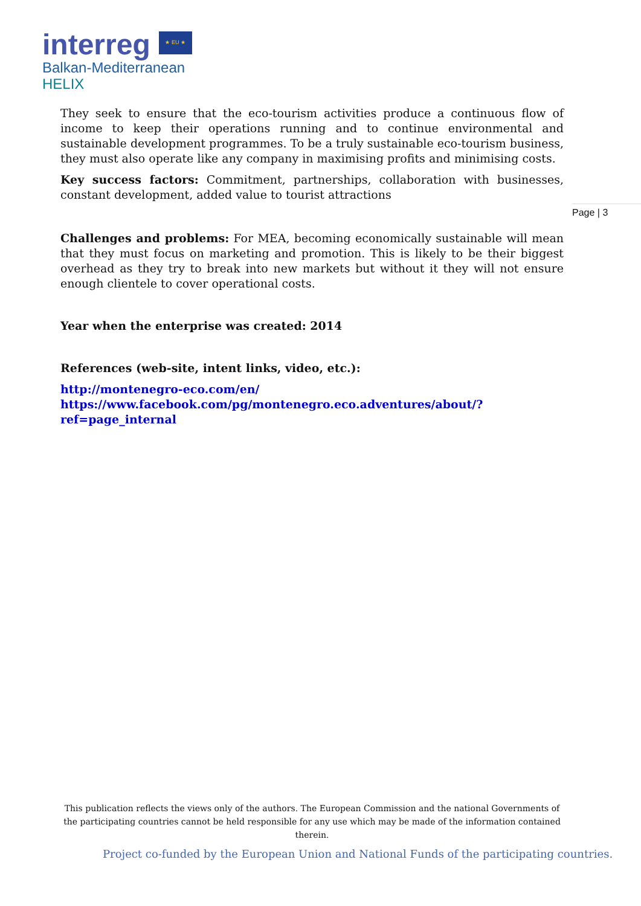interreg ★ EU ★
Balkan-Mediterranean
HELIX
Page | 3
They seek to ensure that the eco-tourism activities produce a continuous flow of income to keep their operations running and to continue environmental and sustainable development programmes. To be a truly sustainable eco-tourism business, they must also operate like any company in maximising profits and minimising costs.
Key success factors: Commitment, partnerships, collaboration with businesses, constant development, added value to tourist attractions
Challenges and problems: For MEA, becoming economically sustainable will mean that they must focus on marketing and promotion. This is likely to be their biggest overhead as they try to break into new markets but without it they will not ensure enough clientele to cover operational costs.
Year when the enterprise was created: 2014
References (web-site, intent links, video, etc.):
http://montenegro-eco.com/en/
https://www.facebook.com/pg/montenegro.eco.adventures/about/?ref=page_internal
This publication reflects the views only of the authors. The European Commission and the national Governments of the participating countries cannot be held responsible for any use which may be made of the information contained therein.
Project co-funded by the European Union and National Funds of the participating countries.